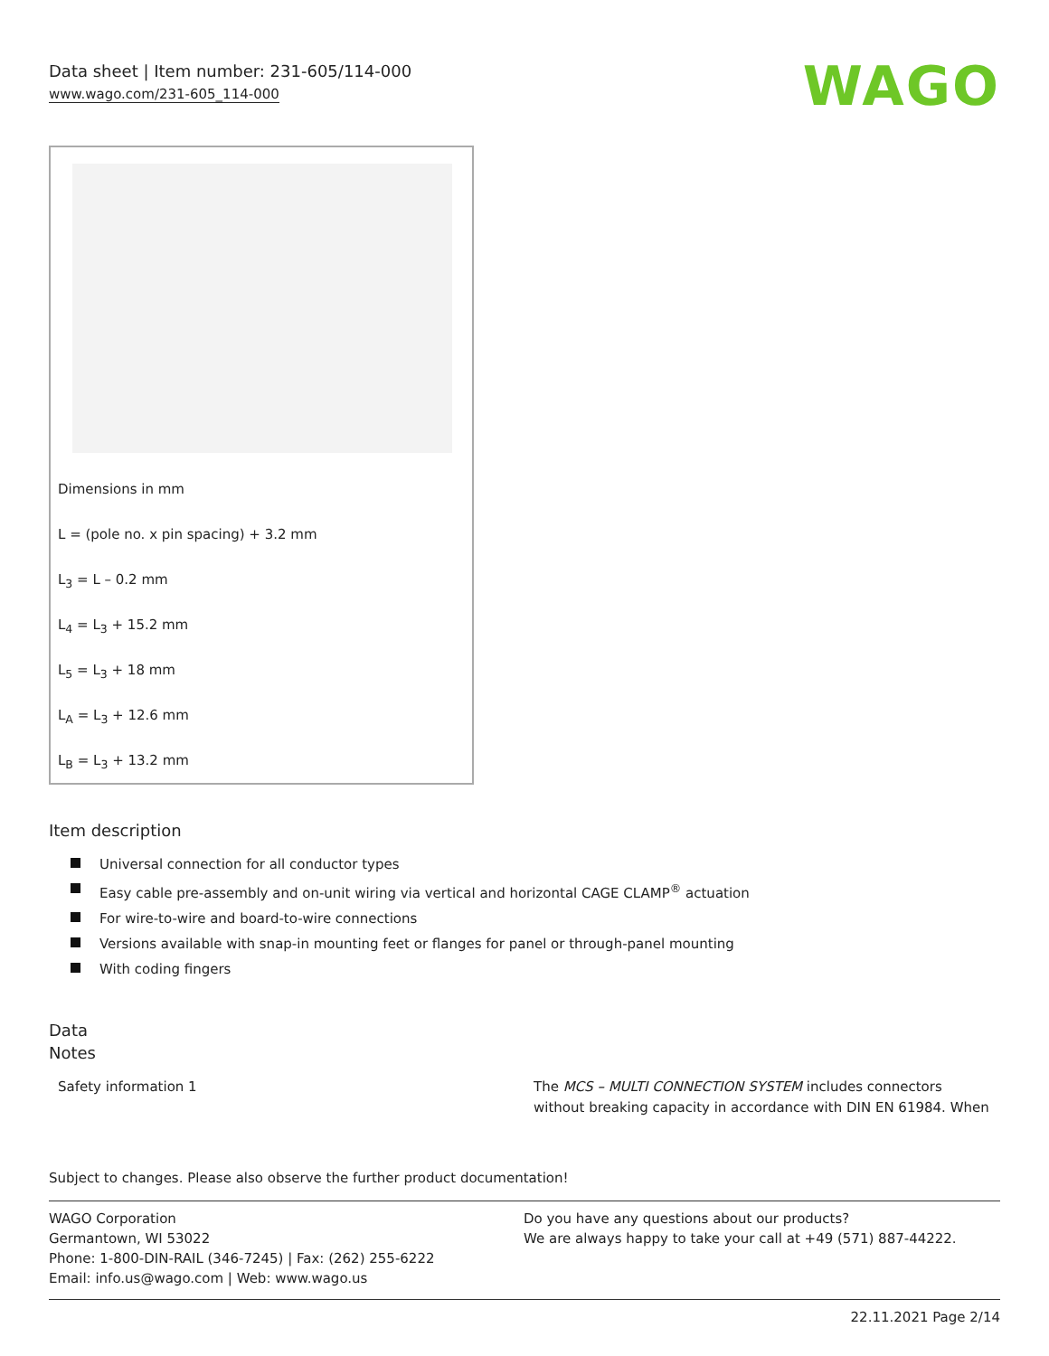Data sheet | Item number: 231-605/114-000
www.wago.com/231-605_114-000
WAGO
Dimensions in mm
L = (pole no. x pin spacing) + 3.2 mm
L<sub>3</sub> = L – 0.2 mm
L<sub>4</sub> = L<sub>3</sub> + 15.2 mm
L<sub>5</sub> = L<sub>3</sub> + 18 mm
L<sub>A</sub> = L<sub>3</sub> + 12.6 mm
L<sub>B</sub> = L<sub>3</sub> + 13.2 mm
Item description
Universal connection for all conductor types
Easy cable pre-assembly and on-unit wiring via vertical and horizontal CAGE CLAMP<sup>®</sup> actuation
For wire-to-wire and board-to-wire connections
Versions available with snap-in mounting feet or flanges for panel or through-panel mounting
With coding fingers
Data
Notes
| Safety information 1 | The MCS – MULTI CONNECTION SYSTEM includes connectors without breaking capacity in accordance with DIN EN 61984. When |
Subject to changes. Please also observe the further product documentation!
WAGO Corporation
Germantown, WI 53022
Phone: 1-800-DIN-RAIL (346-7245) | Fax: (262) 255-6222
Email: info.us@wago.com | Web: www.wago.us
Do you have any questions about our products?
We are always happy to take your call at +49 (571) 887-44222.
22.11.2021 Page 2/14